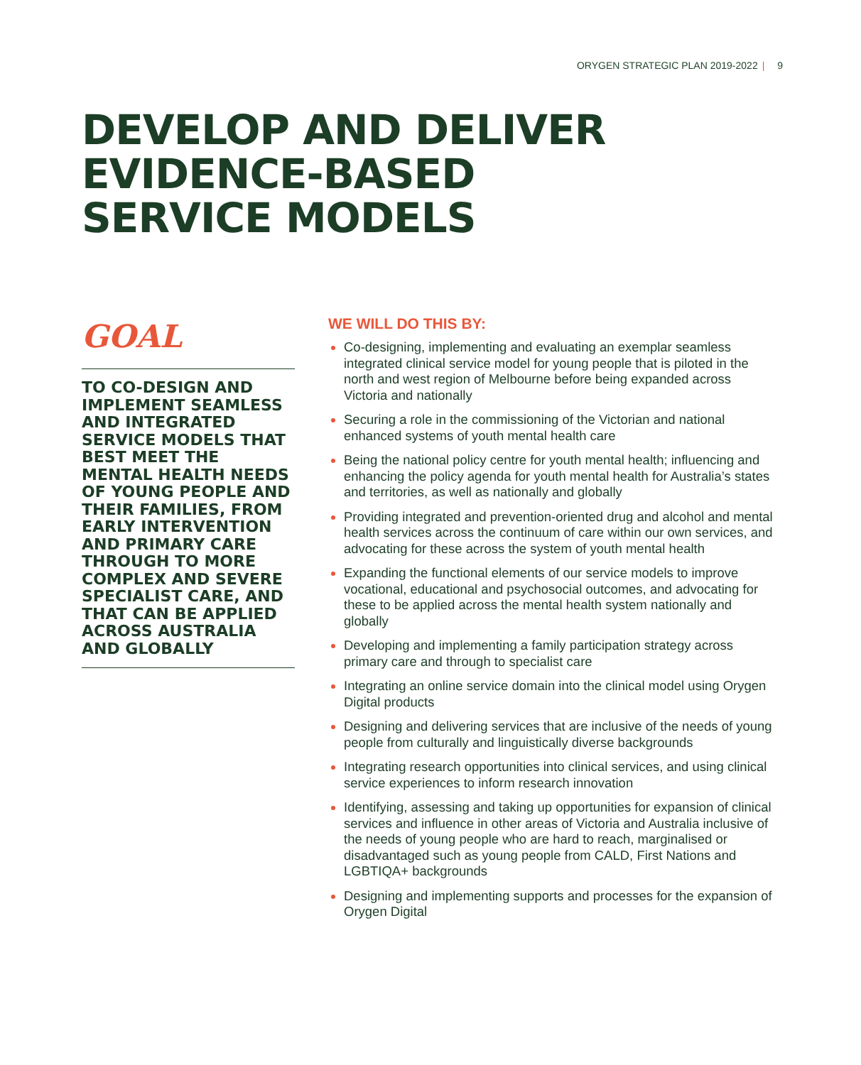ORYGEN STRATEGIC PLAN 2019-2022 | 9
DEVELOP AND DELIVER
EVIDENCE-BASED
SERVICE MODELS
GOAL
TO CO-DESIGN AND IMPLEMENT SEAMLESS AND INTEGRATED SERVICE MODELS THAT BEST MEET THE MENTAL HEALTH NEEDS OF YOUNG PEOPLE AND THEIR FAMILIES, FROM EARLY INTERVENTION AND PRIMARY CARE THROUGH TO MORE COMPLEX AND SEVERE SPECIALIST CARE, AND THAT CAN BE APPLIED ACROSS AUSTRALIA AND GLOBALLY
WE WILL DO THIS BY:
Co-designing, implementing and evaluating an exemplar seamless integrated clinical service model for young people that is piloted in the north and west region of Melbourne before being expanded across Victoria and nationally
Securing a role in the commissioning of the Victorian and national enhanced systems of youth mental health care
Being the national policy centre for youth mental health; influencing and enhancing the policy agenda for youth mental health for Australia’s states and territories, as well as nationally and globally
Providing integrated and prevention-oriented drug and alcohol and mental health services across the continuum of care within our own services, and advocating for these across the system of youth mental health
Expanding the functional elements of our service models to improve vocational, educational and psychosocial outcomes, and advocating for these to be applied across the mental health system nationally and globally
Developing and implementing a family participation strategy across primary care and through to specialist care
Integrating an online service domain into the clinical model using Orygen Digital products
Designing and delivering services that are inclusive of the needs of young people from culturally and linguistically diverse backgrounds
Integrating research opportunities into clinical services, and using clinical service experiences to inform research innovation
Identifying, assessing and taking up opportunities for expansion of clinical services and influence in other areas of Victoria and Australia inclusive of the needs of young people who are hard to reach, marginalised or disadvantaged such as young people from CALD, First Nations and LGBTIQA+ backgrounds
Designing and implementing supports and processes for the expansion of Orygen Digital